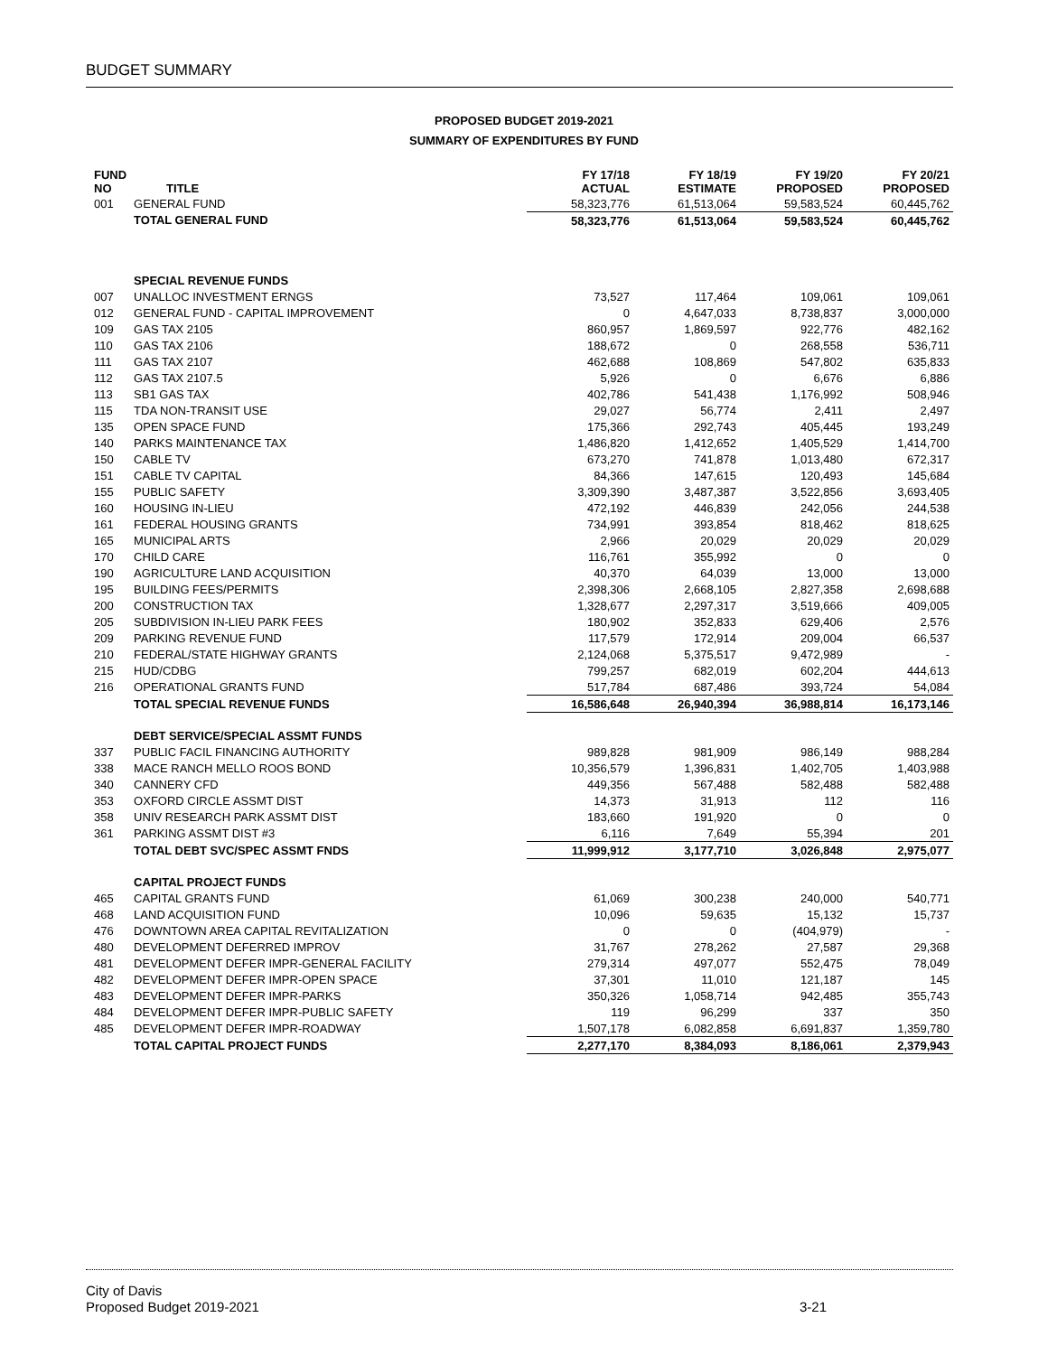BUDGET SUMMARY
PROPOSED BUDGET 2019-2021
SUMMARY OF EXPENDITURES BY FUND
| FUND NO | TITLE | FY 17/18 ACTUAL | FY 18/19 ESTIMATE | FY 19/20 PROPOSED | FY 20/21 PROPOSED |
| --- | --- | --- | --- | --- | --- |
| 001 | GENERAL FUND | 58,323,776 | 61,513,064 | 59,583,524 | 60,445,762 |
| | TOTAL GENERAL FUND | 58,323,776 | 61,513,064 | 59,583,524 | 60,445,762 |
| | SPECIAL REVENUE FUNDS | | | | |
| 007 | UNALLOC INVESTMENT ERNGS | 73,527 | 117,464 | 109,061 | 109,061 |
| 012 | GENERAL FUND - CAPITAL IMPROVEMENT | 0 | 4,647,033 | 8,738,837 | 3,000,000 |
| 109 | GAS TAX 2105 | 860,957 | 1,869,597 | 922,776 | 482,162 |
| 110 | GAS TAX 2106 | 188,672 | 0 | 268,558 | 536,711 |
| 111 | GAS TAX 2107 | 462,688 | 108,869 | 547,802 | 635,833 |
| 112 | GAS TAX 2107.5 | 5,926 | 0 | 6,676 | 6,886 |
| 113 | SB1 GAS TAX | 402,786 | 541,438 | 1,176,992 | 508,946 |
| 115 | TDA NON-TRANSIT USE | 29,027 | 56,774 | 2,411 | 2,497 |
| 135 | OPEN SPACE FUND | 175,366 | 292,743 | 405,445 | 193,249 |
| 140 | PARKS MAINTENANCE TAX | 1,486,820 | 1,412,652 | 1,405,529 | 1,414,700 |
| 150 | CABLE TV | 673,270 | 741,878 | 1,013,480 | 672,317 |
| 151 | CABLE TV CAPITAL | 84,366 | 147,615 | 120,493 | 145,684 |
| 155 | PUBLIC SAFETY | 3,309,390 | 3,487,387 | 3,522,856 | 3,693,405 |
| 160 | HOUSING IN-LIEU | 472,192 | 446,839 | 242,056 | 244,538 |
| 161 | FEDERAL HOUSING GRANTS | 734,991 | 393,854 | 818,462 | 818,625 |
| 165 | MUNICIPAL ARTS | 2,966 | 20,029 | 20,029 | 20,029 |
| 170 | CHILD CARE | 116,761 | 355,992 | 0 | 0 |
| 190 | AGRICULTURE LAND ACQUISITION | 40,370 | 64,039 | 13,000 | 13,000 |
| 195 | BUILDING FEES/PERMITS | 2,398,306 | 2,668,105 | 2,827,358 | 2,698,688 |
| 200 | CONSTRUCTION TAX | 1,328,677 | 2,297,317 | 3,519,666 | 409,005 |
| 205 | SUBDIVISION IN-LIEU PARK FEES | 180,902 | 352,833 | 629,406 | 2,576 |
| 209 | PARKING REVENUE FUND | 117,579 | 172,914 | 209,004 | 66,537 |
| 210 | FEDERAL/STATE HIGHWAY GRANTS | 2,124,068 | 5,375,517 | 9,472,989 | - |
| 215 | HUD/CDBG | 799,257 | 682,019 | 602,204 | 444,613 |
| 216 | OPERATIONAL GRANTS FUND | 517,784 | 687,486 | 393,724 | 54,084 |
| | TOTAL SPECIAL REVENUE FUNDS | 16,586,648 | 26,940,394 | 36,988,814 | 16,173,146 |
| | DEBT SERVICE/SPECIAL ASSMT FUNDS | | | | |
| 337 | PUBLIC FACIL FINANCING AUTHORITY | 989,828 | 981,909 | 986,149 | 988,284 |
| 338 | MACE RANCH MELLO ROOS BOND | 10,356,579 | 1,396,831 | 1,402,705 | 1,403,988 |
| 340 | CANNERY CFD | 449,356 | 567,488 | 582,488 | 582,488 |
| 353 | OXFORD CIRCLE ASSMT DIST | 14,373 | 31,913 | 112 | 116 |
| 358 | UNIV RESEARCH PARK ASSMT DIST | 183,660 | 191,920 | 0 | 0 |
| 361 | PARKING ASSMT DIST #3 | 6,116 | 7,649 | 55,394 | 201 |
| | TOTAL DEBT SVC/SPEC ASSMT FNDS | 11,999,912 | 3,177,710 | 3,026,848 | 2,975,077 |
| | CAPITAL PROJECT FUNDS | | | | |
| 465 | CAPITAL GRANTS FUND | 61,069 | 300,238 | 240,000 | 540,771 |
| 468 | LAND ACQUISITION FUND | 10,096 | 59,635 | 15,132 | 15,737 |
| 476 | DOWNTOWN AREA CAPITAL REVITALIZATION | 0 | 0 | (404,979) | - |
| 480 | DEVELOPMENT DEFERRED IMPROV | 31,767 | 278,262 | 27,587 | 29,368 |
| 481 | DEVELOPMENT DEFER IMPR-GENERAL FACILITY | 279,314 | 497,077 | 552,475 | 78,049 |
| 482 | DEVELOPMENT DEFER IMPR-OPEN SPACE | 37,301 | 11,010 | 121,187 | 145 |
| 483 | DEVELOPMENT DEFER IMPR-PARKS | 350,326 | 1,058,714 | 942,485 | 355,743 |
| 484 | DEVELOPMENT DEFER IMPR-PUBLIC SAFETY | 119 | 96,299 | 337 | 350 |
| 485 | DEVELOPMENT DEFER IMPR-ROADWAY | 1,507,178 | 6,082,858 | 6,691,837 | 1,359,780 |
| | TOTAL CAPITAL PROJECT FUNDS | 2,277,170 | 8,384,093 | 8,186,061 | 2,379,943 |
City of Davis
Proposed Budget 2019-2021 3-21